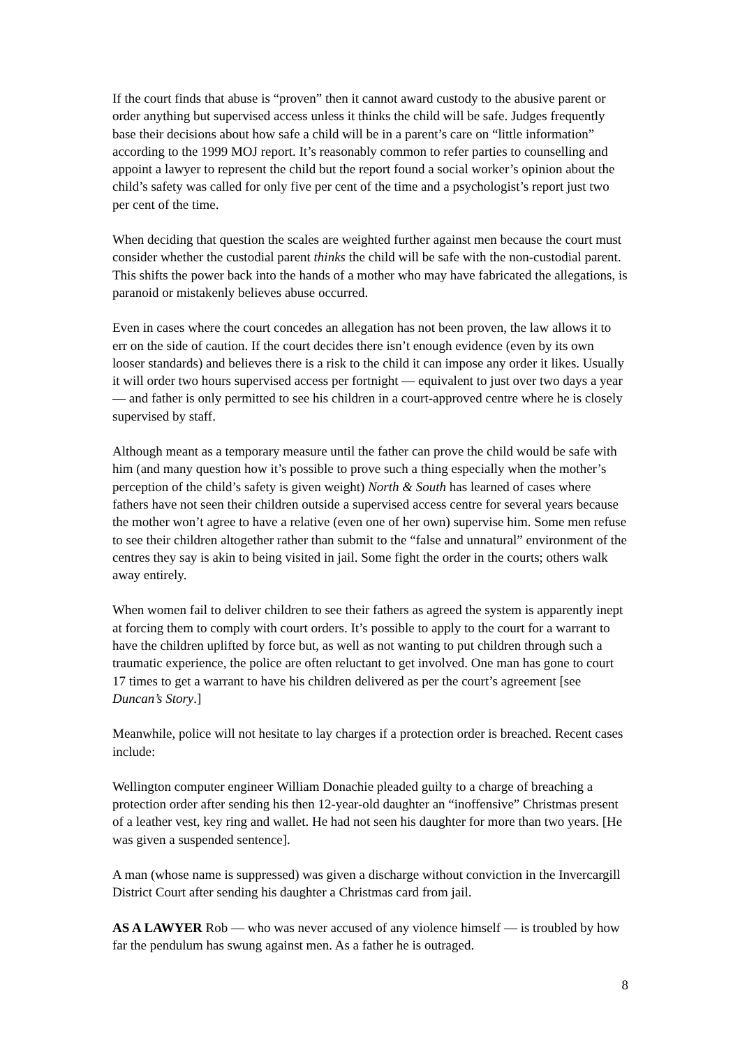If the court finds that abuse is “proven” then it cannot award custody to the abusive parent or order anything but supervised access unless it thinks the child will be safe. Judges frequently base their decisions about how safe a child will be in a parent’s care on “little information” according to the 1999 MOJ report. It’s reasonably common to refer parties to counselling and appoint a lawyer to represent the child but the report found a social worker’s opinion about the child’s safety was called for only five per cent of the time and a psychologist’s report just two per cent of the time.
When deciding that question the scales are weighted further against men because the court must consider whether the custodial parent thinks the child will be safe with the non-custodial parent. This shifts the power back into the hands of a mother who may have fabricated the allegations, is paranoid or mistakenly believes abuse occurred.
Even in cases where the court concedes an allegation has not been proven, the law allows it to err on the side of caution. If the court decides there isn’t enough evidence (even by its own looser standards) and believes there is a risk to the child it can impose any order it likes. Usually it will order two hours supervised access per fortnight — equivalent to just over two days a year — and father is only permitted to see his children in a court-approved centre where he is closely supervised by staff.
Although meant as a temporary measure until the father can prove the child would be safe with him (and many question how it’s possible to prove such a thing especially when the mother’s perception of the child’s safety is given weight) North & South has learned of cases where fathers have not seen their children outside a supervised access centre for several years because the mother won’t agree to have a relative (even one of her own) supervise him. Some men refuse to see their children altogether rather than submit to the “false and unnatural” environment of the centres they say is akin to being visited in jail. Some fight the order in the courts; others walk away entirely.
When women fail to deliver children to see their fathers as agreed the system is apparently inept at forcing them to comply with court orders. It’s possible to apply to the court for a warrant to have the children uplifted by force but, as well as not wanting to put children through such a traumatic experience, the police are often reluctant to get involved. One man has gone to court 17 times to get a warrant to have his children delivered as per the court’s agreement [see Duncan’s Story.]
Meanwhile, police will not hesitate to lay charges if a protection order is breached. Recent cases include:
Wellington computer engineer William Donachie pleaded guilty to a charge of breaching a protection order after sending his then 12-year-old daughter an “inoffensive” Christmas present of a leather vest, key ring and wallet. He had not seen his daughter for more than two years. [He was given a suspended sentence].
A man (whose name is suppressed) was given a discharge without conviction in the Invercargill District Court after sending his daughter a Christmas card from jail.
AS A LAWYER Rob — who was never accused of any violence himself — is troubled by how far the pendulum has swung against men. As a father he is outraged.
8